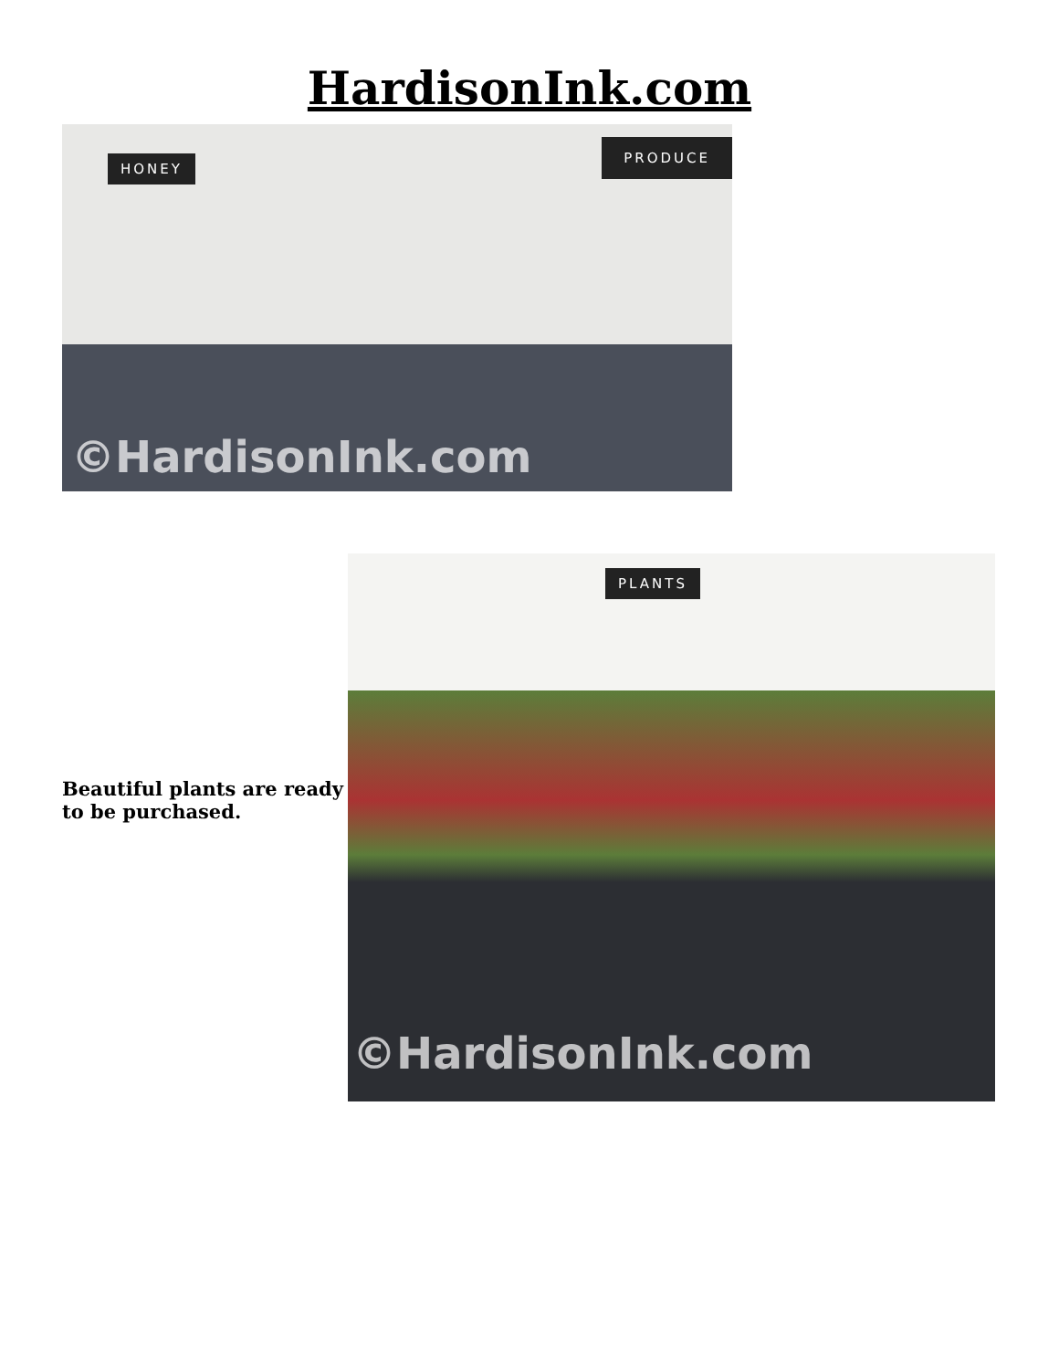HardisonInk.com
HONEY
PRODUCE
©HardisonInk.com
Beautiful plants are ready to be purchased.
PLANTS
©HardisonInk.com